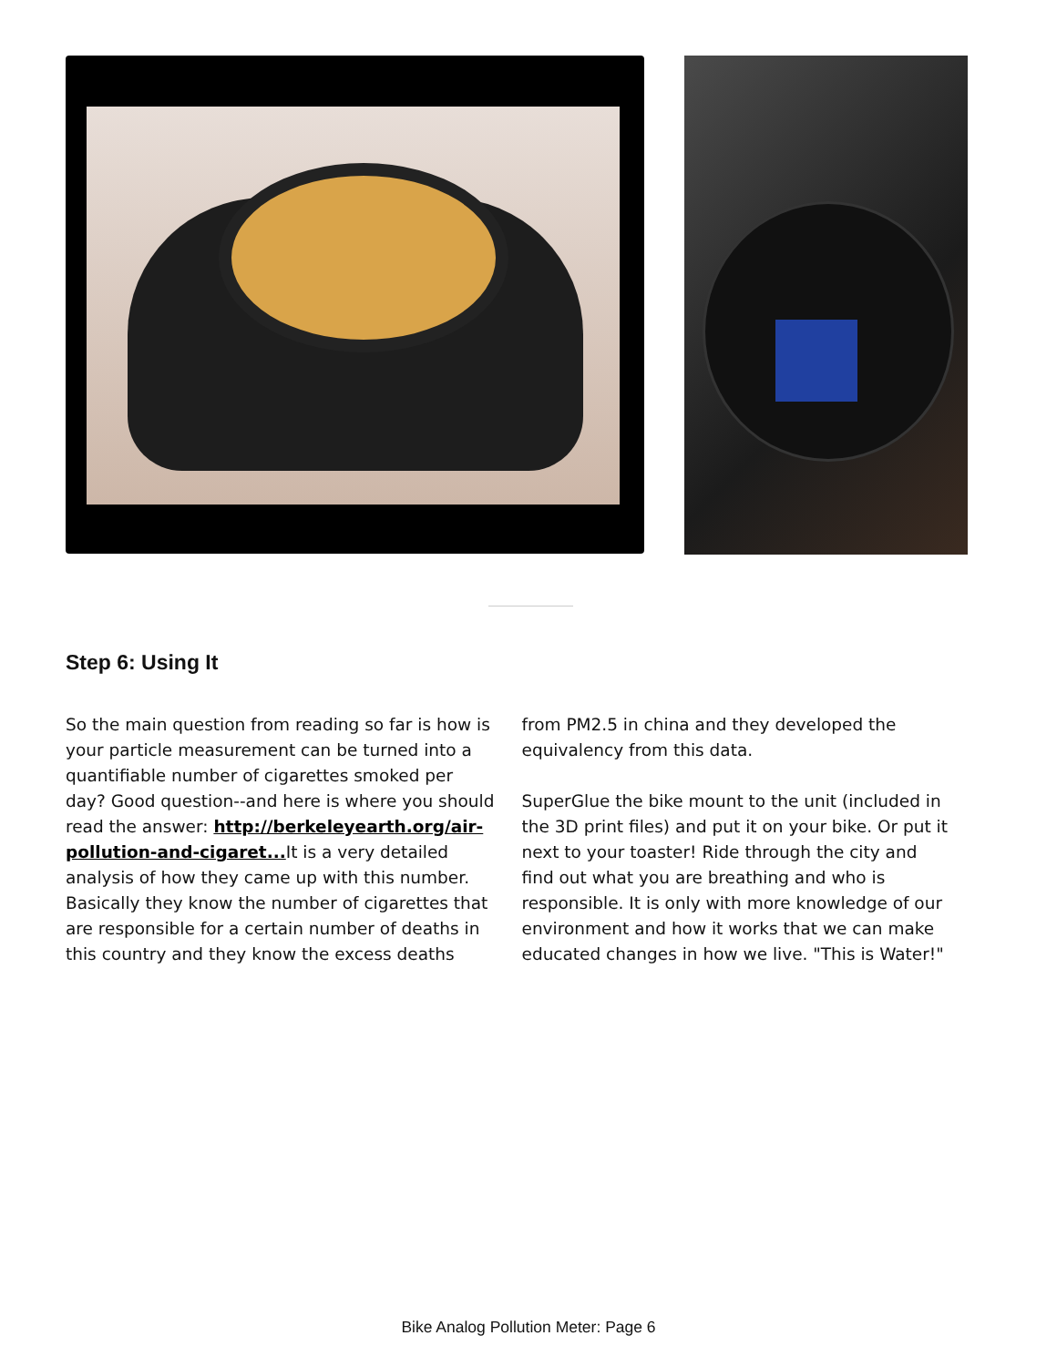Step 6: Using It
So the main question from reading so far is how is your particle measurement can be turned into a quantifiable number of cigarettes smoked per day? Good question--and here is where you should read the answer: http://berkeleyearth.org/air-pollution-and-cigaret... It is a very detailed analysis of how they came up with this number. Basically they know the number of cigarettes that are responsible for a certain number of deaths in this country and they know the excess deaths from PM2.5 in china and they developed the equivalency from this data.
SuperGlue the bike mount to the unit (included in the 3D print files) and put it on your bike. Or put it next to your toaster! Ride through the city and find out what you are breathing and who is responsible. It is only with more knowledge of our environment and how it works that we can make educated changes in how we live. "This is Water!"
Bike Analog Pollution Meter: Page 6